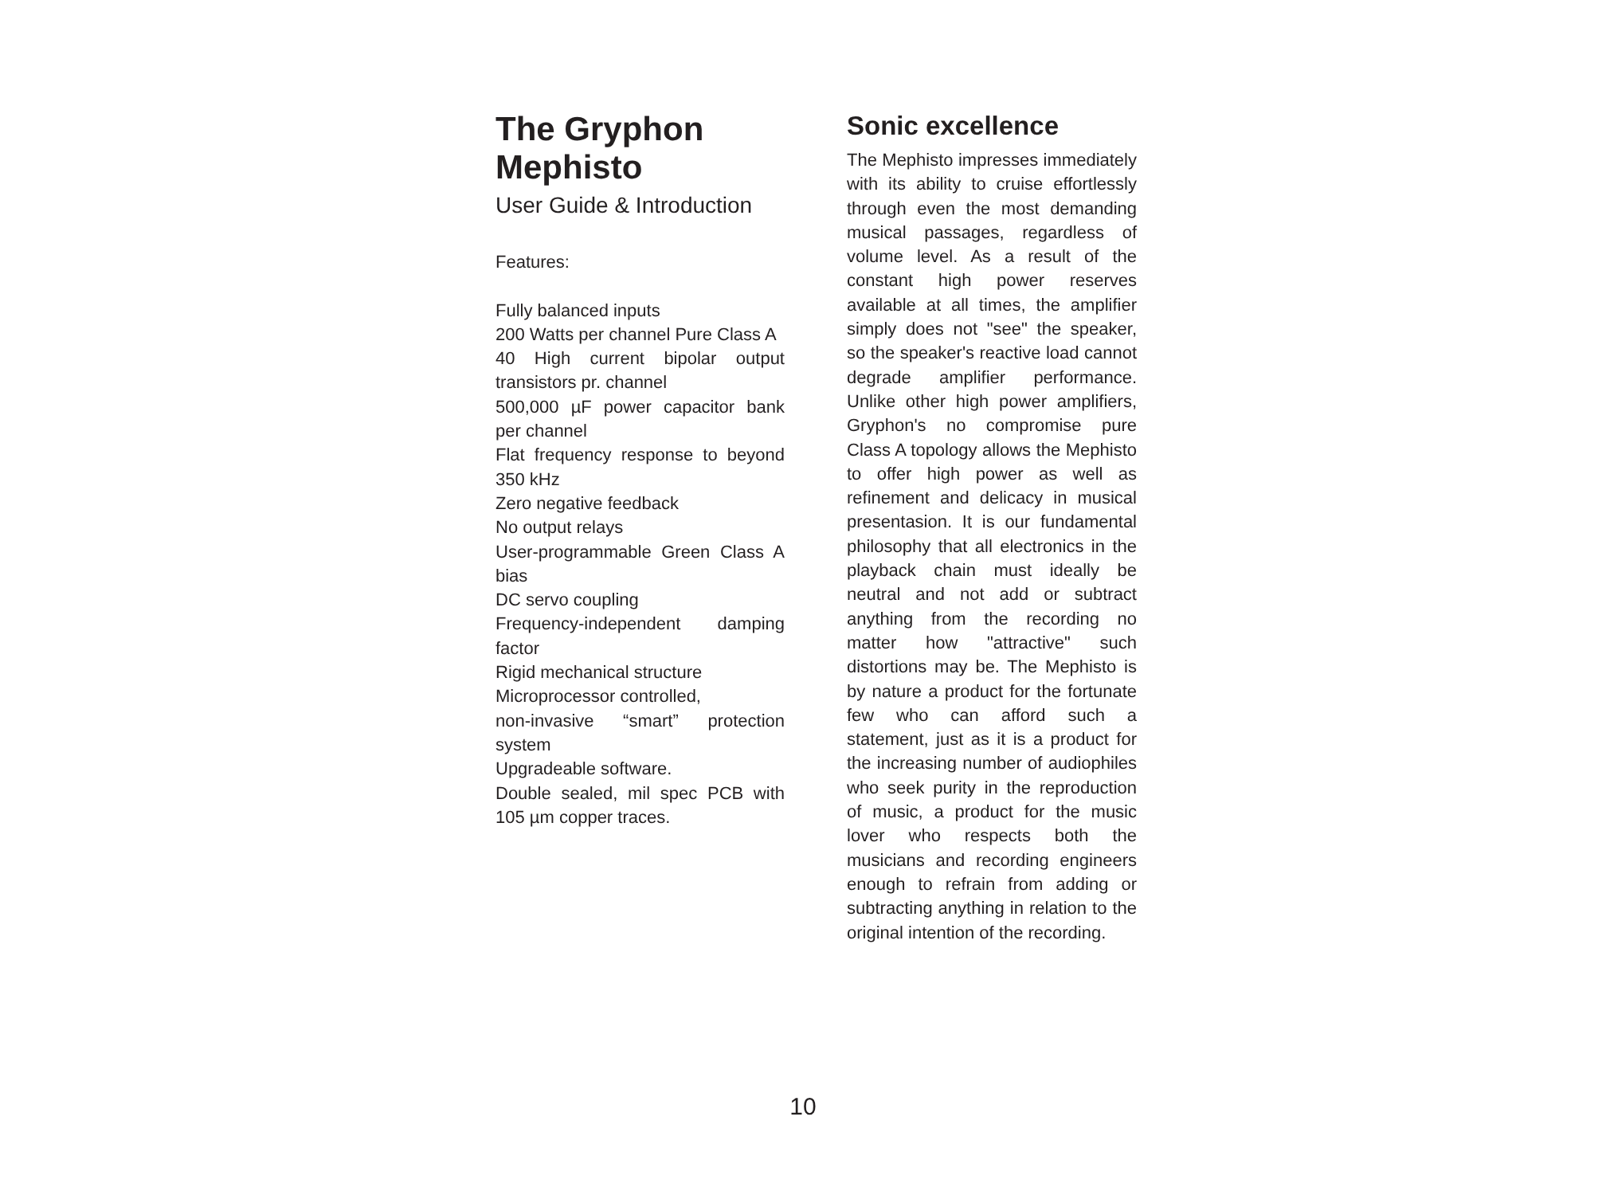The Gryphon Mephisto
User Guide & Introduction
Features:
Fully balanced inputs
200 Watts per channel Pure Class A
40 High current bipolar output transistors pr. channel
500,000 µF power capacitor bank per channel
Flat frequency response to beyond 350 kHz
Zero negative feedback
No output relays
User-programmable Green Class A bias
DC servo coupling
Frequency-independent damping factor
Rigid mechanical structure
Microprocessor controlled,
non-invasive “smart” protection system
Upgradeable software.
Double sealed, mil spec PCB with 105 µm copper traces.
Sonic excellence
The Mephisto impresses immediately with its ability to cruise effortlessly through even the most demanding musical passages, regardless of volume level. As a result of the constant high power reserves available at all times, the amplifier simply does not "see" the speaker, so the speaker's reactive load cannot degrade amplifier performance. Unlike other high power amplifiers, Gryphon's no compromise pure Class A topology allows the Mephisto to offer high power as well as refinement and delicacy in musical presentasion. It is our fundamental philosophy that all electronics in the playback chain must ideally be neutral and not add or subtract anything from the recording no matter how "attractive" such distortions may be. The Mephisto is by nature a product for the fortunate few who can afford such a statement, just as it is a product for the increasing number of audiophiles who seek purity in the reproduction of music, a product for the music lover who respects both the musicians and recording engineers enough to refrain from adding or subtracting anything in relation to the original intention of the recording.
10